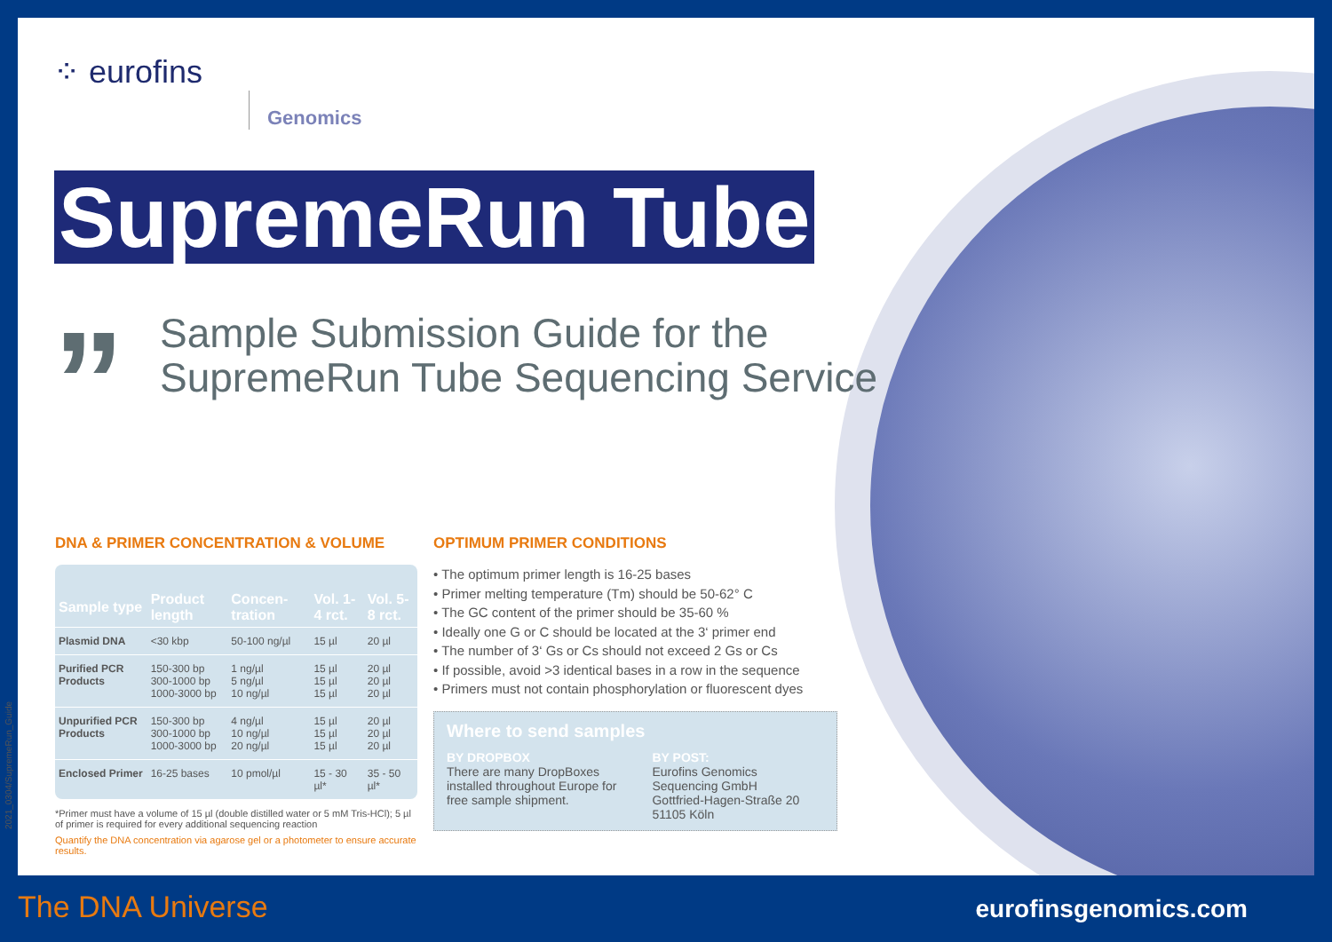⁘ eurofins
Genomics
SupremeRun Tube
”
Sample Submission Guide for the
SupremeRun Tube Sequencing Service
DNA & PRIMER CONCENTRATION & VOLUME
| Sample type | Product length | Concen-tration | Vol. 1-4 rct. | Vol. 5-8 rct. |
| --- | --- | --- | --- | --- |
| Plasmid DNA | <30 kbp | 50-100 ng/µl | 15 µl | 20 µl |
| Purified PCR Products | 150-300 bp 300-1000 bp 1000-3000 bp | 1 ng/µl 5 ng/µl 10 ng/µl | 15 µl 15 µl 15 µl | 20 µl 20 µl 20 µl |
| Unpurified PCR Products | 150-300 bp 300-1000 bp 1000-3000 bp | 4 ng/µl 10 ng/µl 20 ng/µl | 15 µl 15 µl 15 µl | 20 µl 20 µl 20 µl |
| Enclosed Primer | 16-25 bases | 10 pmol/µl | 15 - 30 µl* | 35 - 50 µl* |
*Primer must have a volume of 15 µl (double distilled water or 5 mM Tris-HCl); 5 µl of primer is required for every additional sequencing reaction
Quantify the DNA concentration via agarose gel or a photometer to ensure accurate results.
OPTIMUM PRIMER CONDITIONS
• The optimum primer length is 16-25 bases
• Primer melting temperature (Tm) should be 50-62° C
• The GC content of the primer should be 35-60 %
• Ideally one G or C should be located at the 3‘ primer end
• The number of 3‘ Gs or Cs should not exceed 2 Gs or Cs
• If possible, avoid >3 identical bases in a row in the sequence
• Primers must not contain phosphorylation or fluorescent dyes
Where to send samples
BY DROPBOX
There are many DropBoxes
installed throughout Europe for
free sample shipment.
BY POST:
Eurofins Genomics
Sequencing GmbH
Gottfried-Hagen-Straße 20
51105 Köln
2021_0304/SupremeRun_Guide
The DNA Universe eurofinsgenomics.com